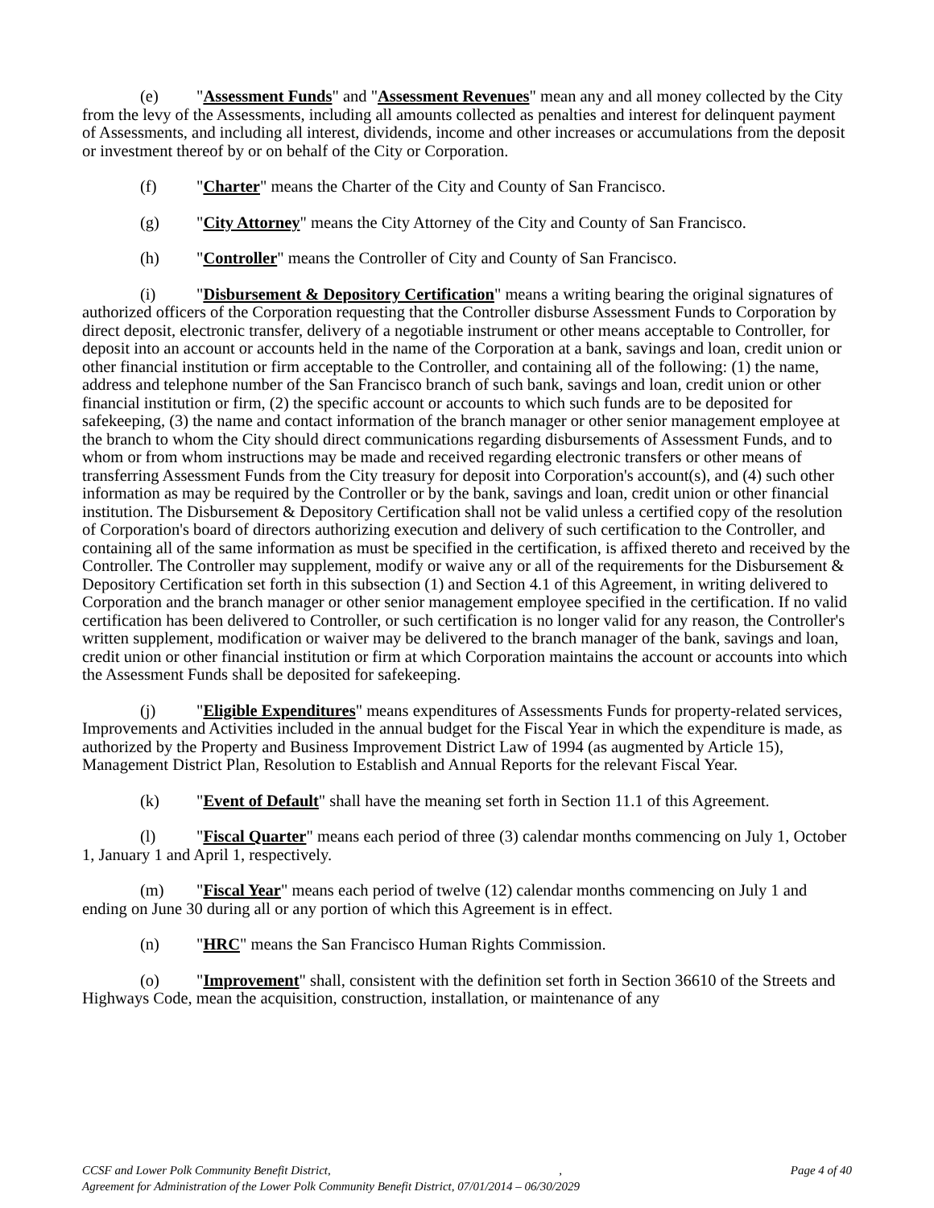(e) "Assessment Funds" and "Assessment Revenues" mean any and all money collected by the City from the levy of the Assessments, including all amounts collected as penalties and interest for delinquent payment of Assessments, and including all interest, dividends, income and other increases or accumulations from the deposit or investment thereof by or on behalf of the City or Corporation.
(f) "Charter" means the Charter of the City and County of San Francisco.
(g) "City Attorney" means the City Attorney of the City and County of San Francisco.
(h) "Controller" means the Controller of City and County of San Francisco.
(i) "Disbursement & Depository Certification" means a writing bearing the original signatures of authorized officers of the Corporation requesting that the Controller disburse Assessment Funds to Corporation by direct deposit, electronic transfer, delivery of a negotiable instrument or other means acceptable to Controller, for deposit into an account or accounts held in the name of the Corporation at a bank, savings and loan, credit union or other financial institution or firm acceptable to the Controller, and containing all of the following: (1) the name, address and telephone number of the San Francisco branch of such bank, savings and loan, credit union or other financial institution or firm, (2) the specific account or accounts to which such funds are to be deposited for safekeeping, (3) the name and contact information of the branch manager or other senior management employee at the branch to whom the City should direct communications regarding disbursements of Assessment Funds, and to whom or from whom instructions may be made and received regarding electronic transfers or other means of transferring Assessment Funds from the City treasury for deposit into Corporation's account(s), and (4) such other information as may be required by the Controller or by the bank, savings and loan, credit union or other financial institution. The Disbursement & Depository Certification shall not be valid unless a certified copy of the resolution of Corporation's board of directors authorizing execution and delivery of such certification to the Controller, and containing all of the same information as must be specified in the certification, is affixed thereto and received by the Controller. The Controller may supplement, modify or waive any or all of the requirements for the Disbursement & Depository Certification set forth in this subsection (1) and Section 4.1 of this Agreement, in writing delivered to Corporation and the branch manager or other senior management employee specified in the certification. If no valid certification has been delivered to Controller, or such certification is no longer valid for any reason, the Controller's written supplement, modification or waiver may be delivered to the branch manager of the bank, savings and loan, credit union or other financial institution or firm at which Corporation maintains the account or accounts into which the Assessment Funds shall be deposited for safekeeping.
(j) "Eligible Expenditures" means expenditures of Assessments Funds for property-related services, Improvements and Activities included in the annual budget for the Fiscal Year in which the expenditure is made, as authorized by the Property and Business Improvement District Law of 1994 (as augmented by Article 15), Management District Plan, Resolution to Establish and Annual Reports for the relevant Fiscal Year.
(k) "Event of Default" shall have the meaning set forth in Section 11.1 of this Agreement.
(l) "Fiscal Quarter" means each period of three (3) calendar months commencing on July 1, October 1, January 1 and April 1, respectively.
(m) "Fiscal Year" means each period of twelve (12) calendar months commencing on July 1 and ending on June 30 during all or any portion of which this Agreement is in effect.
(n) "HRC" means the San Francisco Human Rights Commission.
(o) "Improvement" shall, consistent with the definition set forth in Section 36610 of the Streets and Highways Code, mean the acquisition, construction, installation, or maintenance of any
CCSF and Lower Polk Community Benefit District,, Page 4 of 40
Agreement for Administration of the Lower Polk Community Benefit District, 07/01/2014 – 06/30/2029